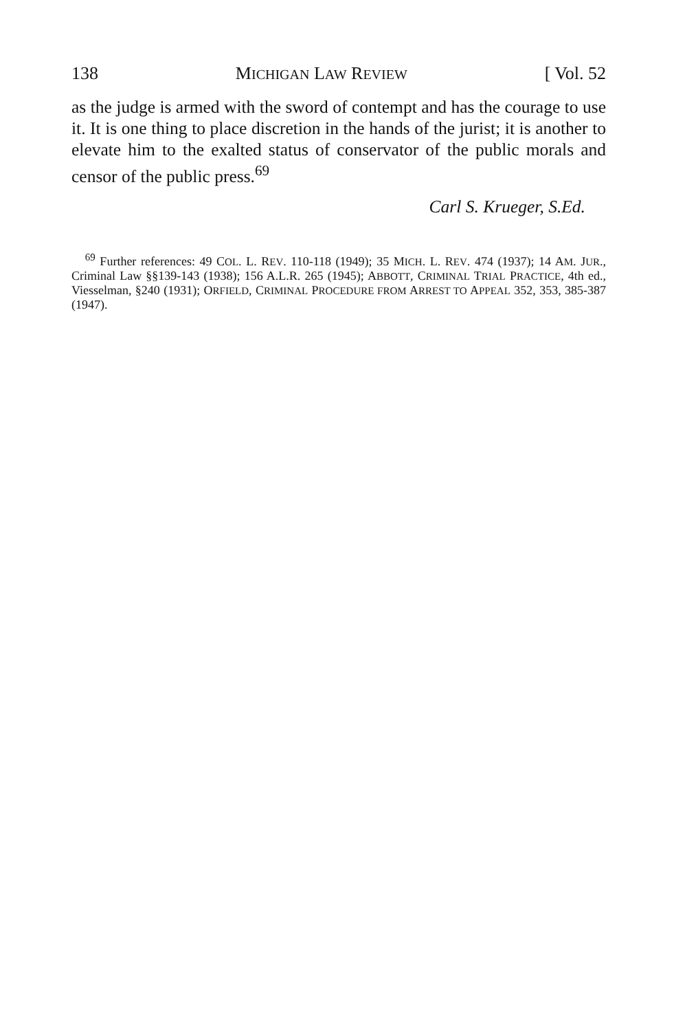138 MICHIGAN LAW REVIEW [ Vol. 52
as the judge is armed with the sword of contempt and has the courage to use it. It is one thing to place discretion in the hands of the jurist; it is another to elevate him to the exalted status of conservator of the public morals and censor of the public press.<sup>69</sup>
Carl S. Krueger, S.Ed.
<sup>69</sup> Further references: 49 COL. L. REV. 110-118 (1949); 35 MICH. L. REV. 474 (1937); 14 AM. JUR., Criminal Law §§139-143 (1938); 156 A.L.R. 265 (1945); ABBOTT, CRIMINAL TRIAL PRACTICE, 4th ed., Viesselman, §240 (1931); ORFIELD, CRIMINAL PROCEDURE FROM ARREST TO APPEAL 352, 353, 385-387 (1947).